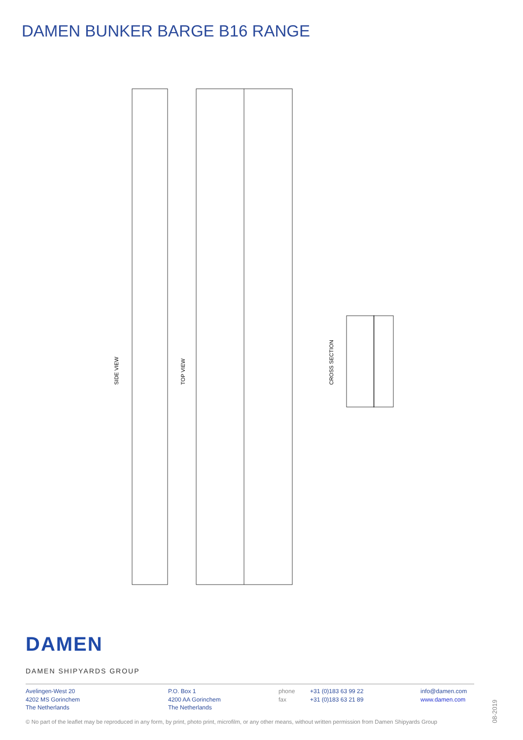DAMEN BUNKER BARGE B16 RANGE
SIDE VIEW
TOP VIEW
CROSS SECTION
DAMEN
DAMEN SHIPYARDS GROUP
Avelingen-West 20
4202 MS Gorinchem
The Netherlands
P.O. Box 1
4200 AA Gorinchem
The Netherlands
phone
fax
+31 (0)183 63 99 22
+31 (0)183 63 21 89
info@damen.com
www.damen.com
© No part of the leaflet may be reproduced in any form, by print, photo print, microfilm, or any other means, without written permission from Damen Shipyards Group
08-2019